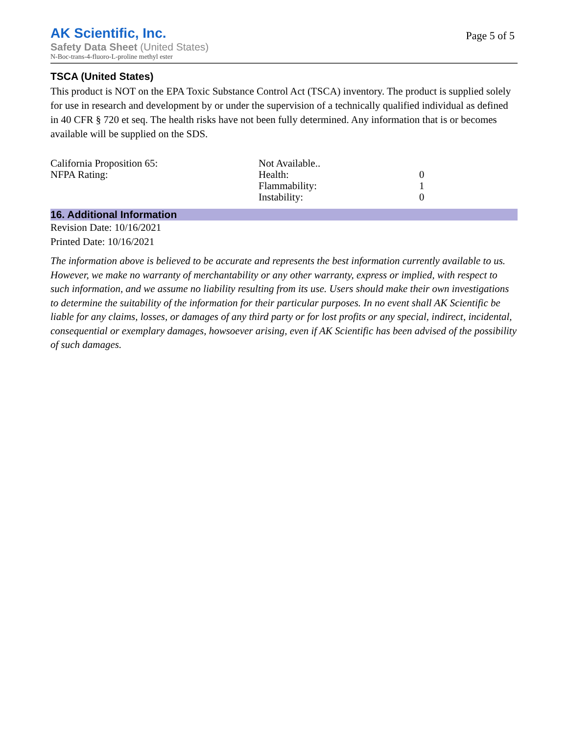AK Scientific, Inc.
Safety Data Sheet (United States)
N-Boc-trans-4-fluoro-L-proline methyl ester
Page 5 of 5
TSCA (United States)
This product is NOT on the EPA Toxic Substance Control Act (TSCA) inventory. The product is supplied solely for use in research and development by or under the supervision of a technically qualified individual as defined in 40 CFR § 720 et seq. The health risks have not been fully determined. Any information that is or becomes available will be supplied on the SDS.
| California Proposition 65: | Not Available.. | |
| NFPA Rating: | Health: | 0 |
| | Flammability: | 1 |
| | Instability: | 0 |
16. Additional Information
Revision Date: 10/16/2021
Printed Date: 10/16/2021
The information above is believed to be accurate and represents the best information currently available to us. However, we make no warranty of merchantability or any other warranty, express or implied, with respect to such information, and we assume no liability resulting from its use. Users should make their own investigations to determine the suitability of the information for their particular purposes. In no event shall AK Scientific be liable for any claims, losses, or damages of any third party or for lost profits or any special, indirect, incidental, consequential or exemplary damages, howsoever arising, even if AK Scientific has been advised of the possibility of such damages.